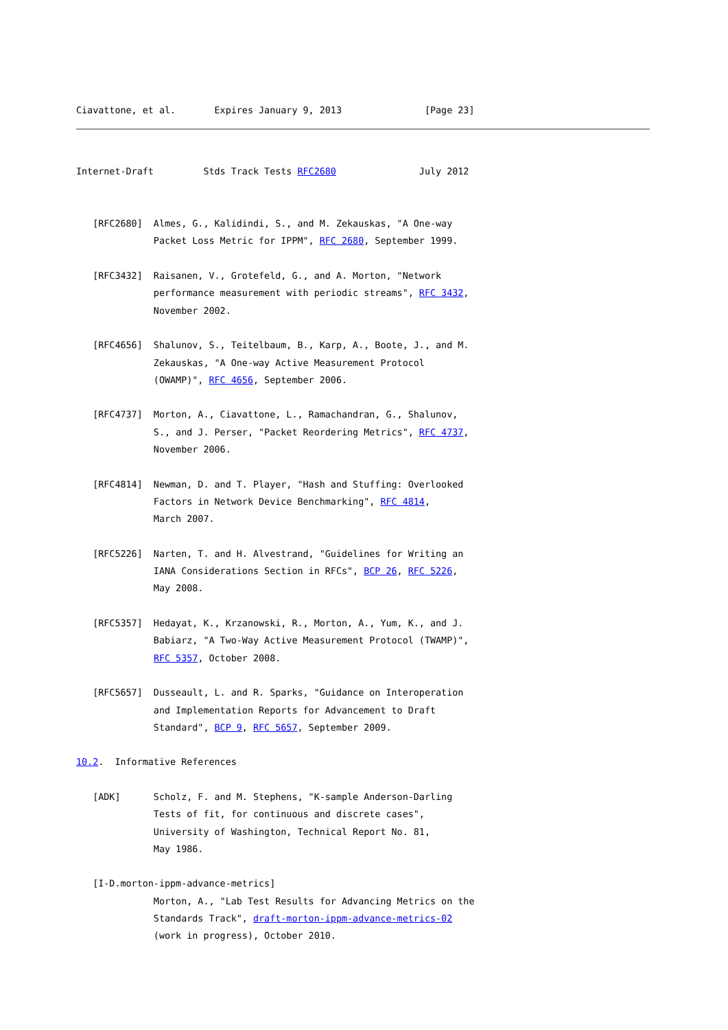Ciavattone, et al.       Expires January 9, 2013               [Page 23]
Internet-Draft         Stds Track Tests RFC2680               July 2012


   [RFC2680]  Almes, G., Kalidindi, S., and M. Zekauskas, "A One-way
              Packet Loss Metric for IPPM", RFC 2680, September 1999.

   [RFC3432]  Raisanen, V., Grotefeld, G., and A. Morton, "Network
              performance measurement with periodic streams", RFC 3432,
              November 2002.

   [RFC4656]  Shalunov, S., Teitelbaum, B., Karp, A., Boote, J., and M.
              Zekauskas, "A One-way Active Measurement Protocol
              (OWAMP)", RFC 4656, September 2006.

   [RFC4737]  Morton, A., Ciavattone, L., Ramachandran, G., Shalunov,
              S., and J. Perser, "Packet Reordering Metrics", RFC 4737,
              November 2006.

   [RFC4814]  Newman, D. and T. Player, "Hash and Stuffing: Overlooked
              Factors in Network Device Benchmarking", RFC 4814,
              March 2007.

   [RFC5226]  Narten, T. and H. Alvestrand, "Guidelines for Writing an
              IANA Considerations Section in RFCs", BCP 26, RFC 5226,
              May 2008.

   [RFC5357]  Hedayat, K., Krzanowski, R., Morton, A., Yum, K., and J.
              Babiarz, "A Two-Way Active Measurement Protocol (TWAMP)",
              RFC 5357, October 2008.

   [RFC5657]  Dusseault, L. and R. Sparks, "Guidance on Interoperation
              and Implementation Reports for Advancement to Draft
              Standard", BCP 9, RFC 5657, September 2009.

10.2.  Informative References

   [ADK]      Scholz, F. and M. Stephens, "K-sample Anderson-Darling
              Tests of fit, for continuous and discrete cases",
              University of Washington, Technical Report No. 81,
              May 1986.

   [I-D.morton-ippm-advance-metrics]
              Morton, A., "Lab Test Results for Advancing Metrics on the
              Standards Track", draft-morton-ippm-advance-metrics-02
              (work in progress), October 2010.